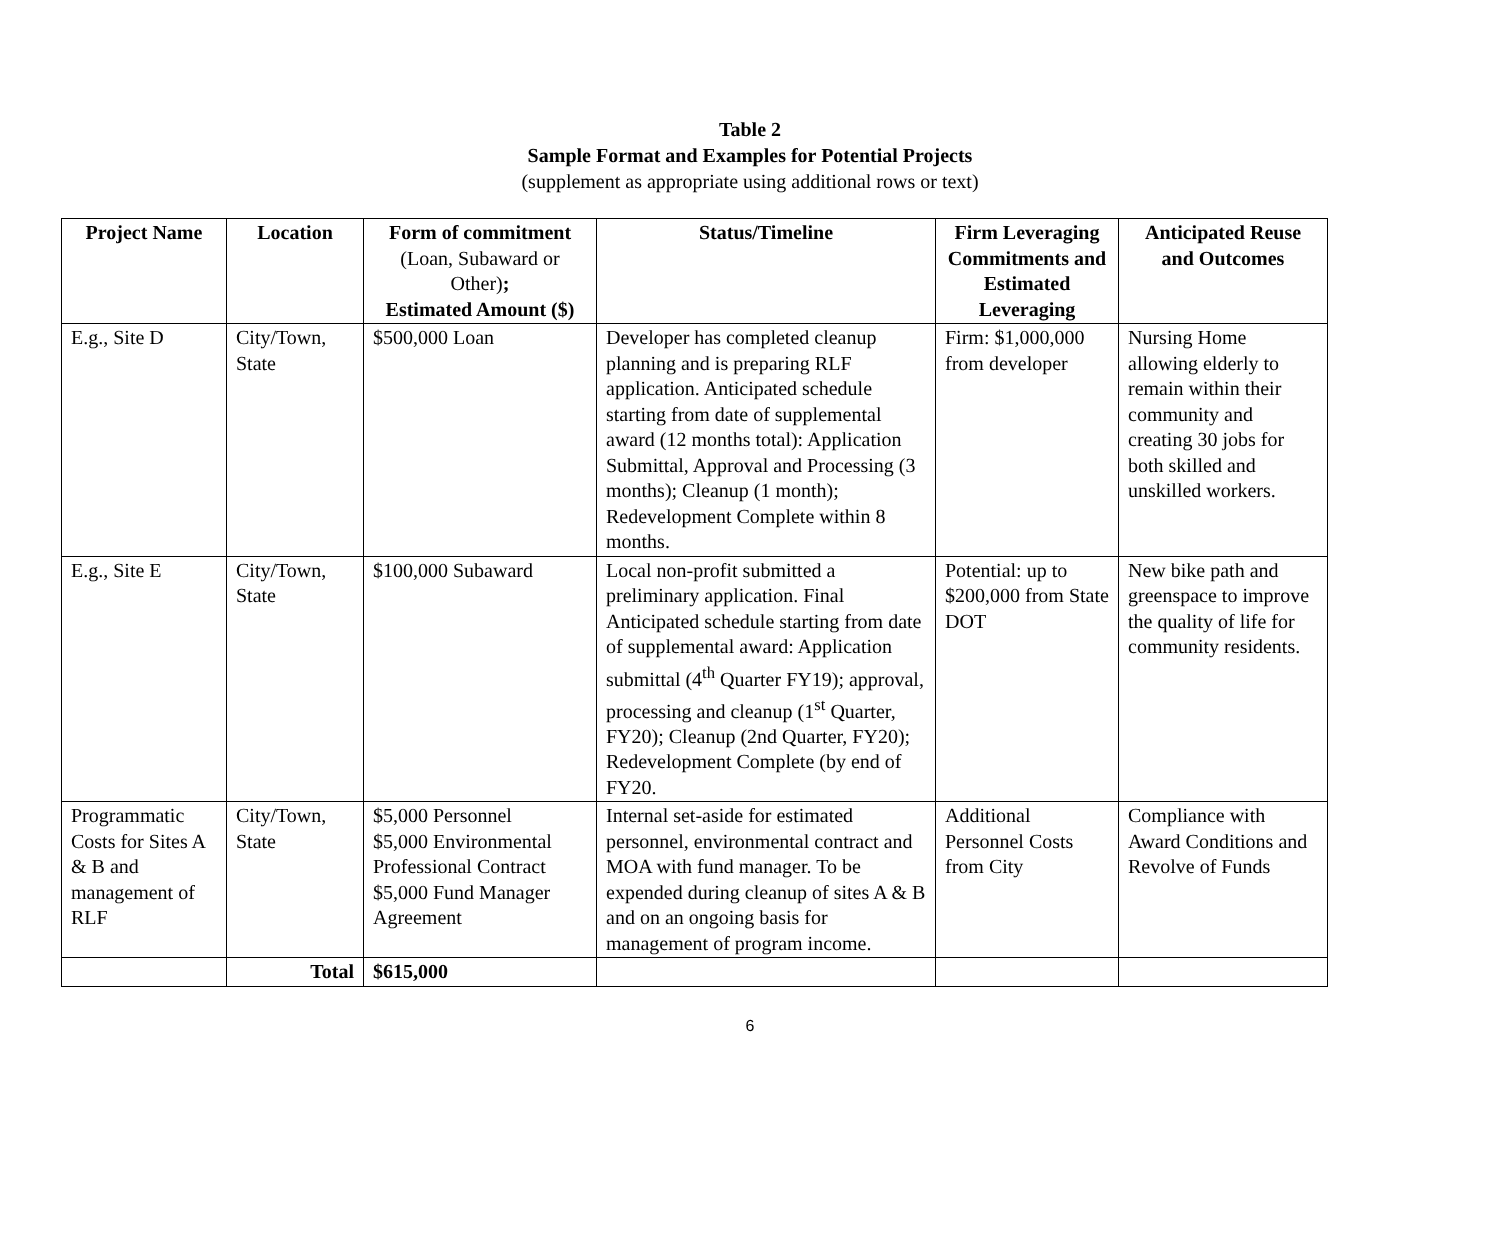Table 2
Sample Format and Examples for Potential Projects
(supplement as appropriate using additional rows or text)
| Project Name | Location | Form of commitment (Loan, Subaward or Other) ; Estimated Amount ($) | Status/Timeline | Firm Leveraging Commitments and Estimated Leveraging | Anticipated Reuse and Outcomes |
| --- | --- | --- | --- | --- | --- |
| E.g., Site D | City/Town, State | $500,000 Loan | Developer has completed cleanup planning and is preparing RLF application. Anticipated schedule starting from date of supplemental award (12 months total): Application Submittal, Approval and Processing (3 months); Cleanup (1 month); Redevelopment Complete within 8 months. | Firm: $1,000,000 from developer | Nursing Home allowing elderly to remain within their community and creating 30 jobs for both skilled and unskilled workers. |
| E.g., Site E | City/Town, State | $100,000 Subaward | Local non-profit submitted a preliminary application. Final Anticipated schedule starting from date of supplemental award: Application submittal (4<sup>th</sup> Quarter FY19); approval, processing and cleanup (1<sup>st</sup> Quarter, FY20); Cleanup (2nd Quarter, FY20); Redevelopment Complete (by end of FY20. | Potential: up to $200,000 from State DOT | New bike path and greenspace to improve the quality of life for community residents. |
| Programmatic Costs for Sites A & B and management of RLF | City/Town, State | $5,000 Personnel $5,000 Environmental Professional Contract $5,000 Fund Manager Agreement | Internal set-aside for estimated personnel, environmental contract and MOA with fund manager. To be expended during cleanup of sites A & B and on an ongoing basis for management of program income. | Additional Personnel Costs from City | Compliance with Award Conditions and Revolve of Funds |
| | Total | $615,000 | | | |
6